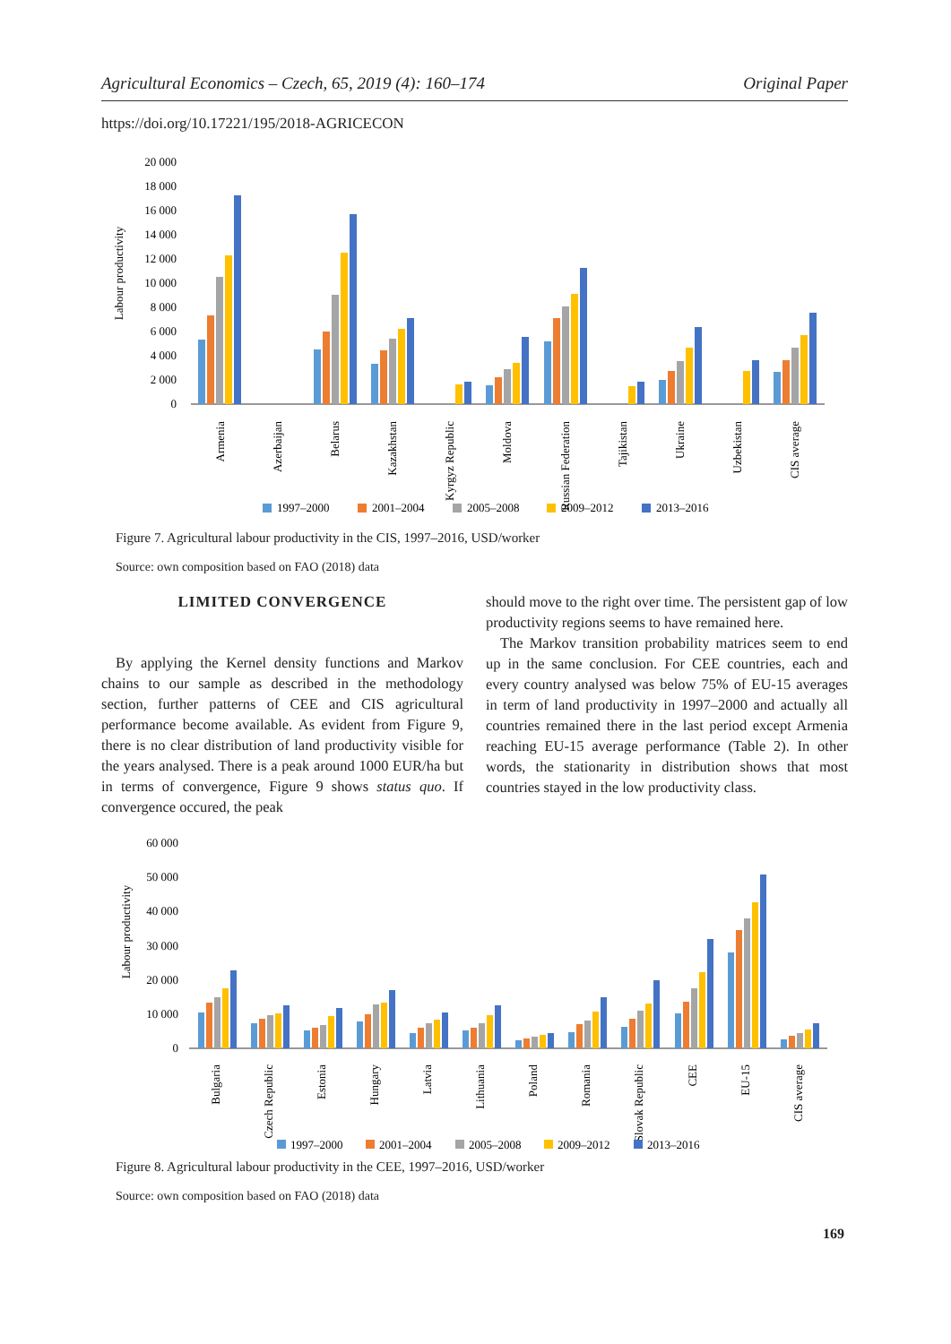Agricultural Economics – Czech, 65, 2019 (4): 160–174 Original Paper
https://doi.org/10.17221/195/2018-AGRICECON
Labour productivity
20 000
18 000
16 000
14 000
12 000
10 000
8 000
6 000
4 000
2 000
0
Armenia
Azerbaijan
Belarus
Kazakhstan
Kyrgyz Republic
Moldova
Russian Federation
Tajikistan
Ukraine
Uzbekistan
CIS average
1997–2000
2001–2004
2005–2008
2009–2012
2013–2016
Figure 7. Agricultural labour productivity in the CIS, 1997–2016, USD/worker
Source: own composition based on FAO (2018) data
LIMITED CONVERGENCE
By applying the Kernel density functions and Markov chains to our sample as described in the methodology section, further patterns of CEE and CIS agricultural performance become available. As evident from Figure 9, there is no clear distribution of land productivity visible for the years analysed. There is a peak around 1000 EUR/ha but in terms of convergence, Figure 9 shows status quo. If convergence occured, the peak
should move to the right over time. The persistent gap of low productivity regions seems to have remained here.
The Markov transition probability matrices seem to end up in the same conclusion. For CEE countries, each and every country analysed was below 75% of EU-15 averages in term of land productivity in 1997–2000 and actually all countries remained there in the last period except Armenia reaching EU-15 average performance (Table 2). In other words, the stationarity in distribution shows that most countries stayed in the low productivity class.
Labour productivity
60 000
50 000
40 000
30 000
20 000
10 000
0
Bulgaria
Czech Republic
Estonia
Hungary
Latvia
Lithuania
Poland
Romania
Slovak Republic
CEE
EU-15
CIS average
1997–2000
2001–2004
2005–2008
2009–2012
2013–2016
Figure 8. Agricultural labour productivity in the CEE, 1997–2016, USD/worker
Source: own composition based on FAO (2018) data
169